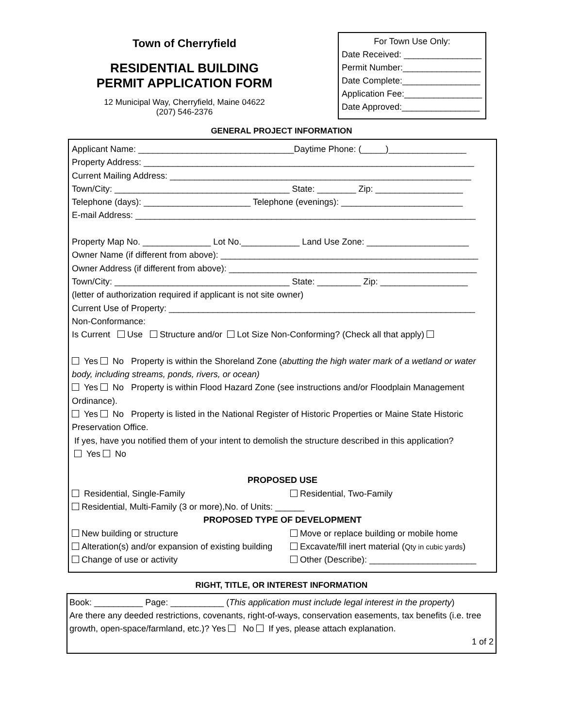Town of Cherryfield
RESIDENTIAL BUILDING
PERMIT APPLICATION FORM
12 Municipal Way, Cherryfield, Maine 04622
(207) 546-2376
For Town Use Only:
Date Received: ________________
Permit Number:________________
Date Complete:________________
Application Fee:________________
Date Approved:________________
GENERAL PROJECT INFORMATION
Applicant Name: ________________________________Daytime Phone: (_____)________________
Property Address: ____________________________________________________________________
Current Mailing Address: ______________________________________________________________
Town/City: ____________________________________ State: ________ Zip: __________________
Telephone (days): ______________________ Telephone (evenings): _________________________
E-mail Address: ______________________________________________________________________
Property Map No. ______________ Lot No.____________ Land Use Zone: _____________________
Owner Name (if different from above): _____________________________________________________
Owner Address (if different from above): ___________________________________________________
Town/City: ____________________________________ State: _________ Zip: __________________
(letter of authorization required if applicant is not site owner)
Current Use of Property: _______________________________________________________________
Non-Conformance:
Is Current Use Structure and/or Lot Size Non-Conforming? (Check all that apply)
Yes No Property is within the Shoreland Zone (abutting the high water mark of a wetland or water body, including streams, ponds, rivers, or ocean)
Yes No Property is within Flood Hazard Zone (see instructions and/or Floodplain Management Ordinance).
Yes No Property is listed in the National Register of Historic Properties or Maine State Historic Preservation Office.
If yes, have you notified them of your intent to demolish the structure described in this application?
Yes No
PROPOSED USE
Residential, Single-Family Residential, Two-Family
Residential, Multi-Family (3 or more),No. of Units: ______
PROPOSED TYPE OF DEVELOPMENT
New building or structure Move or replace building or mobile home
Alteration(s) and/or expansion of existing building
Excavate/fill inert material (Qty in cubic yards)
Change of use or activity Other (Describe): ______________________
RIGHT, TITLE, OR INTEREST INFORMATION
Book: __________ Page: ___________ (This application must include legal interest in the property)
Are there any deeded restrictions, covenants, right-of-ways, conservation easements, tax benefits (i.e. tree growth, open-space/farmland, etc.)? Yes No If yes, please attach explanation.
1 of 2